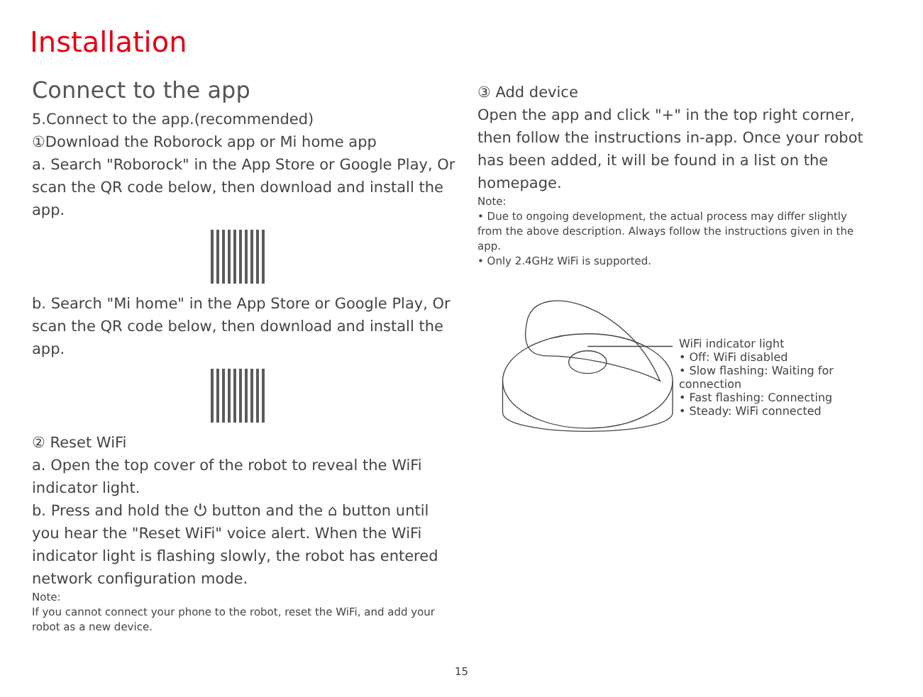Installation
Connect to the app
5.Connect to the app.(recommended)
①Download the Roborock app or Mi home app
a. Search "Roborock" in the App Store or Google Play, Or scan the QR code below, then download and install the app.
b. Search "Mi home" in the App Store or Google Play, Or scan the QR code below, then download and install the app.
② Reset WiFi
a. Open the top cover of the robot to reveal the WiFi indicator light.
b. Press and hold the ⏻ button and the ⌂ button until you hear the "Reset WiFi" voice alert. When the WiFi indicator light is flashing slowly, the robot has entered network configuration mode.
Note:
If you cannot connect your phone to the robot, reset the WiFi, and add your robot as a new device.
③ Add device
Open the app and click "+" in the top right corner, then follow the instructions in-app. Once your robot has been added, it will be found in a list on the homepage.
Note:
• Due to ongoing development, the actual process may differ slightly from the above description. Always follow the instructions given in the app.
• Only 2.4GHz WiFi is supported.
WiFi indicator light
• Off: WiFi disabled
• Slow flashing: Waiting for connection
• Fast flashing: Connecting
• Steady: WiFi connected
15